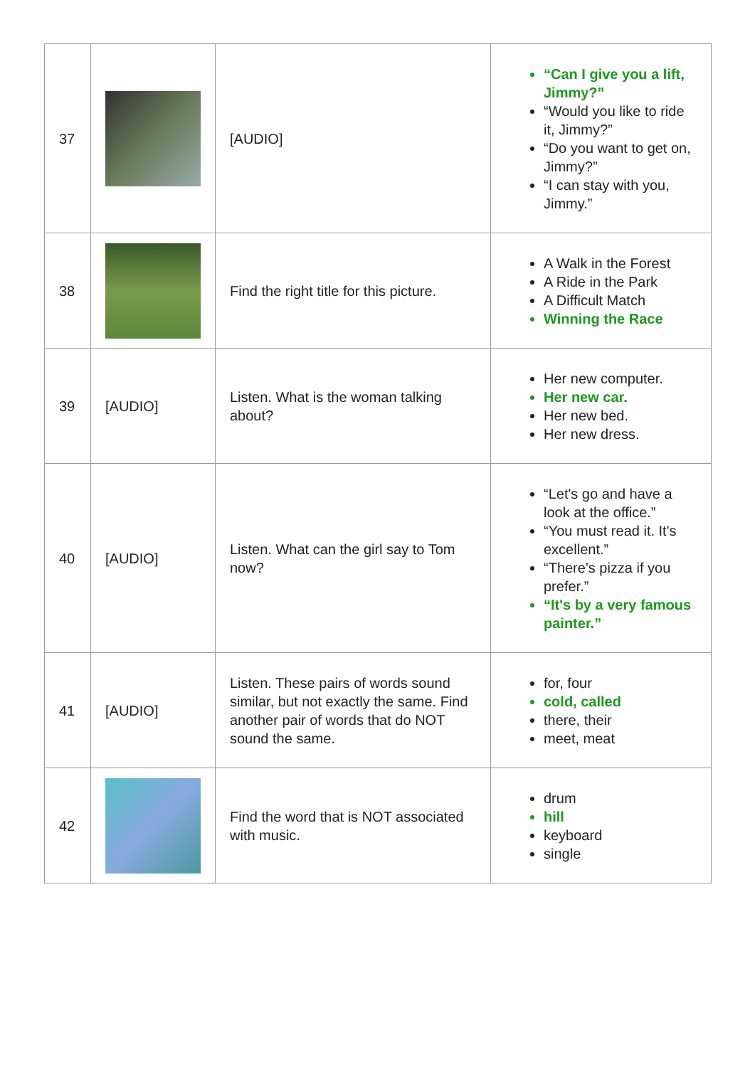| 37 | | [AUDIO] | “Can I give you a lift, Jimmy?” “Would you like to ride it, Jimmy?” “Do you want to get on, Jimmy?” “I can stay with you, Jimmy.” |
| 38 | | Find the right title for this picture. | A Walk in the Forest A Ride in the Park A Difficult Match Winning the Race |
| 39 | [AUDIO] | Listen. What is the woman talking about? | Her new computer. Her new car. Her new bed. Her new dress. |
| 40 | [AUDIO] | Listen. What can the girl say to Tom now? | “Let's go and have a look at the office.” “You must read it. It's excellent.” “There's pizza if you prefer.” “It's by a very famous painter.” |
| 41 | [AUDIO] | Listen. These pairs of words sound similar, but not exactly the same. Find another pair of words that do NOT sound the same. | for, four cold, called there, their meet, meat |
| 42 | | Find the word that is NOT associated with music. | drum hill keyboard single |